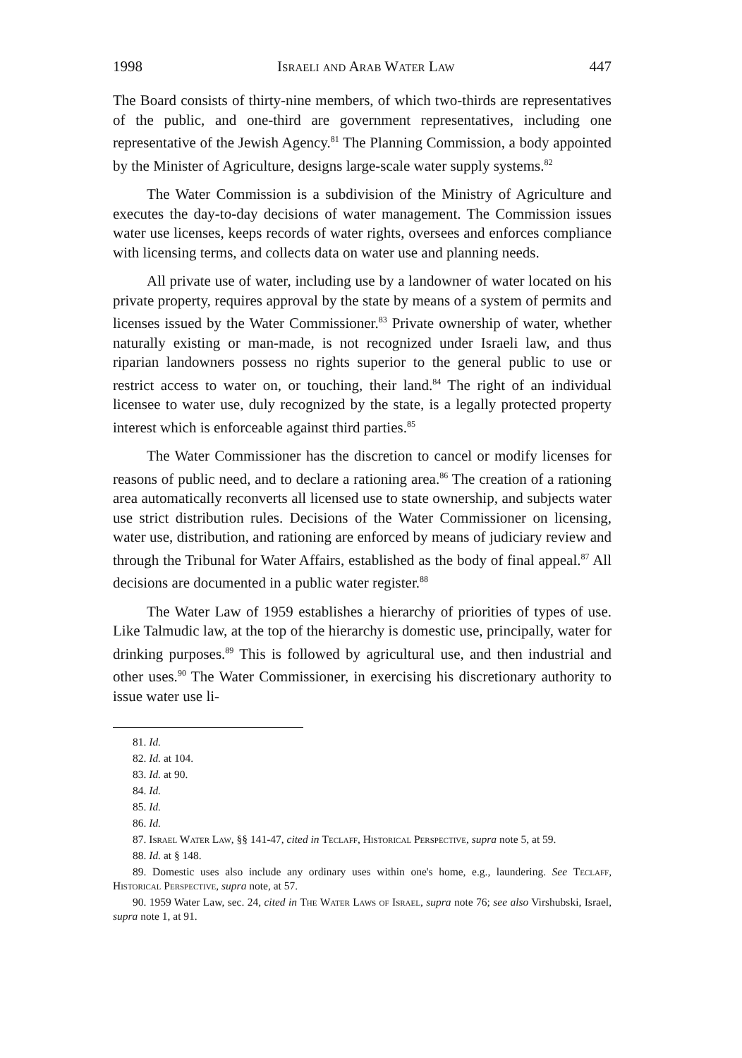1998 Israeli and Arab Water Law 447
The Board consists of thirty-nine members, of which two-thirds are representatives of the public, and one-third are government representatives, including one representative of the Jewish Agency.<sup>81</sup> The Planning Commission, a body appointed by the Minister of Agriculture, designs large-scale water supply systems.<sup>82</sup>
The Water Commission is a subdivision of the Ministry of Agriculture and executes the day-to-day decisions of water management. The Commission issues water use licenses, keeps records of water rights, oversees and enforces compliance with licensing terms, and collects data on water use and planning needs.
All private use of water, including use by a landowner of water located on his private property, requires approval by the state by means of a system of permits and licenses issued by the Water Commissioner.<sup>83</sup> Private ownership of water, whether naturally existing or man-made, is not recognized under Israeli law, and thus riparian landowners possess no rights superior to the general public to use or restrict access to water on, or touching, their land.<sup>84</sup> The right of an individual licensee to water use, duly recognized by the state, is a legally protected property interest which is enforceable against third parties.<sup>85</sup>
The Water Commissioner has the discretion to cancel or modify licenses for reasons of public need, and to declare a rationing area.<sup>86</sup> The creation of a rationing area automatically reconverts all licensed use to state ownership, and subjects water use strict distribution rules. Decisions of the Water Commissioner on licensing, water use, distribution, and rationing are enforced by means of judiciary review and through the Tribunal for Water Affairs, established as the body of final appeal.<sup>87</sup> All decisions are documented in a public water register.<sup>88</sup>
The Water Law of 1959 establishes a hierarchy of priorities of types of use. Like Talmudic law, at the top of the hierarchy is domestic use, principally, water for drinking purposes.<sup>89</sup> This is followed by agricultural use, and then industrial and other uses.<sup>90</sup> The Water Commissioner, in exercising his discretionary authority to issue water use li-
81. Id.
82. Id. at 104.
83. Id. at 90.
84. Id.
85. Id.
86. Id.
87. Israel Water Law, §§ 141-47, cited in Teclaff, Historical Perspective, supra note 5, at 59.
88. Id. at § 148.
89. Domestic uses also include any ordinary uses within one's home, e.g., laundering. See Teclaff, Historical Perspective, supra note, at 57.
90. 1959 Water Law, sec. 24, cited in The Water Laws of Israel, supra note 76; see also Virshubski, Israel, supra note 1, at 91.